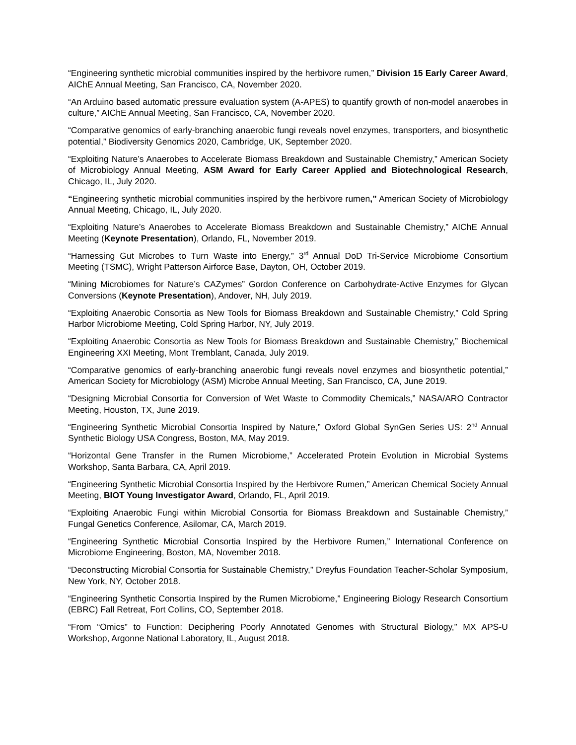“Engineering synthetic microbial communities inspired by the herbivore rumen,” Division 15 Early Career Award, AIChE Annual Meeting, San Francisco, CA, November 2020.
“An Arduino based automatic pressure evaluation system (A-APES) to quantify growth of non-model anaerobes in culture,” AIChE Annual Meeting, San Francisco, CA, November 2020.
“Comparative genomics of early-branching anaerobic fungi reveals novel enzymes, transporters, and biosynthetic potential,” Biodiversity Genomics 2020, Cambridge, UK, September 2020.
“Exploiting Nature’s Anaerobes to Accelerate Biomass Breakdown and Sustainable Chemistry,” American Society of Microbiology Annual Meeting, ASM Award for Early Career Applied and Biotechnological Research, Chicago, IL, July 2020.
“Engineering synthetic microbial communities inspired by the herbivore rumen,” American Society of Microbiology Annual Meeting, Chicago, IL, July 2020.
“Exploiting Nature’s Anaerobes to Accelerate Biomass Breakdown and Sustainable Chemistry,” AIChE Annual Meeting (Keynote Presentation), Orlando, FL, November 2019.
“Harnessing Gut Microbes to Turn Waste into Energy,” 3<sup>rd</sup> Annual DoD Tri-Service Microbiome Consortium Meeting (TSMC), Wright Patterson Airforce Base, Dayton, OH, October 2019.
“Mining Microbiomes for Nature’s CAZymes” Gordon Conference on Carbohydrate-Active Enzymes for Glycan Conversions (Keynote Presentation), Andover, NH, July 2019.
“Exploiting Anaerobic Consortia as New Tools for Biomass Breakdown and Sustainable Chemistry,” Cold Spring Harbor Microbiome Meeting, Cold Spring Harbor, NY, July 2019.
“Exploiting Anaerobic Consortia as New Tools for Biomass Breakdown and Sustainable Chemistry,” Biochemical Engineering XXI Meeting, Mont Tremblant, Canada, July 2019.
“Comparative genomics of early-branching anaerobic fungi reveals novel enzymes and biosynthetic potential,” American Society for Microbiology (ASM) Microbe Annual Meeting, San Francisco, CA, June 2019.
“Designing Microbial Consortia for Conversion of Wet Waste to Commodity Chemicals,” NASA/ARO Contractor Meeting, Houston, TX, June 2019.
“Engineering Synthetic Microbial Consortia Inspired by Nature,” Oxford Global SynGen Series US: 2<sup>nd</sup> Annual Synthetic Biology USA Congress, Boston, MA, May 2019.
“Horizontal Gene Transfer in the Rumen Microbiome,” Accelerated Protein Evolution in Microbial Systems Workshop, Santa Barbara, CA, April 2019.
“Engineering Synthetic Microbial Consortia Inspired by the Herbivore Rumen,” American Chemical Society Annual Meeting, BIOT Young Investigator Award, Orlando, FL, April 2019.
“Exploiting Anaerobic Fungi within Microbial Consortia for Biomass Breakdown and Sustainable Chemistry,” Fungal Genetics Conference, Asilomar, CA, March 2019.
“Engineering Synthetic Microbial Consortia Inspired by the Herbivore Rumen,” International Conference on Microbiome Engineering, Boston, MA, November 2018.
“Deconstructing Microbial Consortia for Sustainable Chemistry,” Dreyfus Foundation Teacher-Scholar Symposium, New York, NY, October 2018.
“Engineering Synthetic Consortia Inspired by the Rumen Microbiome,” Engineering Biology Research Consortium (EBRC) Fall Retreat, Fort Collins, CO, September 2018.
“From “Omics” to Function: Deciphering Poorly Annotated Genomes with Structural Biology,” MX APS-U Workshop, Argonne National Laboratory, IL, August 2018.